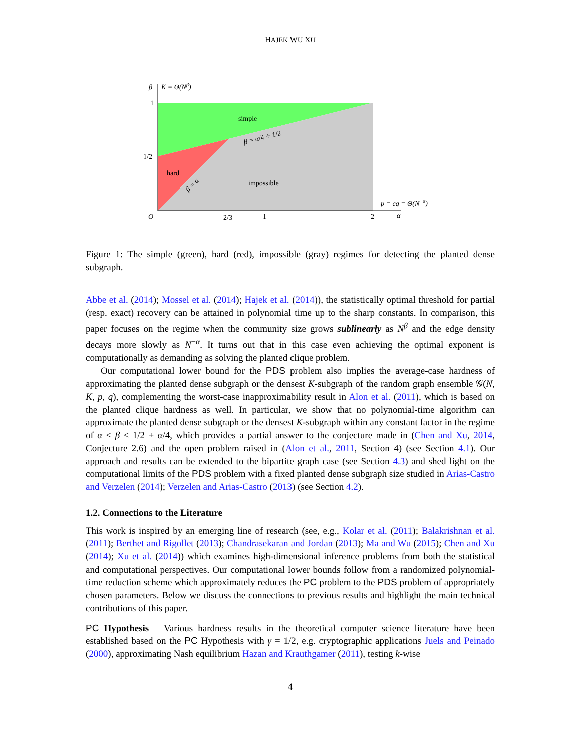HAJEK WU XU
β
K = Θ(Nβ)
1
1/2
O
2/3
1
2
α
p = cq = Θ(N−α)
simple
hard
impossible
β = α/4 + 1/2
β = α
Figure 1: The simple (green), hard (red), impossible (gray) regimes for detecting the planted dense subgraph.
Abbe et al. (2014); Mossel et al. (2014); Hajek et al. (2014)), the statistically optimal threshold for partial (resp. exact) recovery can be attained in polynomial time up to the sharp constants. In comparison, this paper focuses on the regime when the community size grows sublinearly as N<sup>β</sup> and the edge density decays more slowly as N<sup>−α</sup>. It turns out that in this case even achieving the optimal exponent is computationally as demanding as solving the planted clique problem.
Our computational lower bound for the PDS problem also implies the average-case hardness of approximating the planted dense subgraph or the densest K-subgraph of the random graph ensemble 𝒢(N, K, p, q), complementing the worst-case inapproximability result in Alon et al. (2011), which is based on the planted clique hardness as well. In particular, we show that no polynomial-time algorithm can approximate the planted dense subgraph or the densest K-subgraph within any constant factor in the regime of α < β < 1/2 + α/4, which provides a partial answer to the conjecture made in (Chen and Xu, 2014, Conjecture 2.6) and the open problem raised in (Alon et al., 2011, Section 4) (see Section 4.1). Our approach and results can be extended to the bipartite graph case (see Section 4.3) and shed light on the computational limits of the PDS problem with a fixed planted dense subgraph size studied in Arias-Castro and Verzelen (2014); Verzelen and Arias-Castro (2013) (see Section 4.2).
1.2. Connections to the Literature
This work is inspired by an emerging line of research (see, e.g., Kolar et al. (2011); Balakrishnan et al. (2011); Berthet and Rigollet (2013); Chandrasekaran and Jordan (2013); Ma and Wu (2015); Chen and Xu (2014); Xu et al. (2014)) which examines high-dimensional inference problems from both the statistical and computational perspectives. Our computational lower bounds follow from a randomized polynomial-time reduction scheme which approximately reduces the PC problem to the PDS problem of appropriately chosen parameters. Below we discuss the connections to previous results and highlight the main technical contributions of this paper.
PC Hypothesis Various hardness results in the theoretical computer science literature have been established based on the PC Hypothesis with γ = 1/2, e.g. cryptographic applications Juels and Peinado (2000), approximating Nash equilibrium Hazan and Krauthgamer (2011), testing k-wise
4